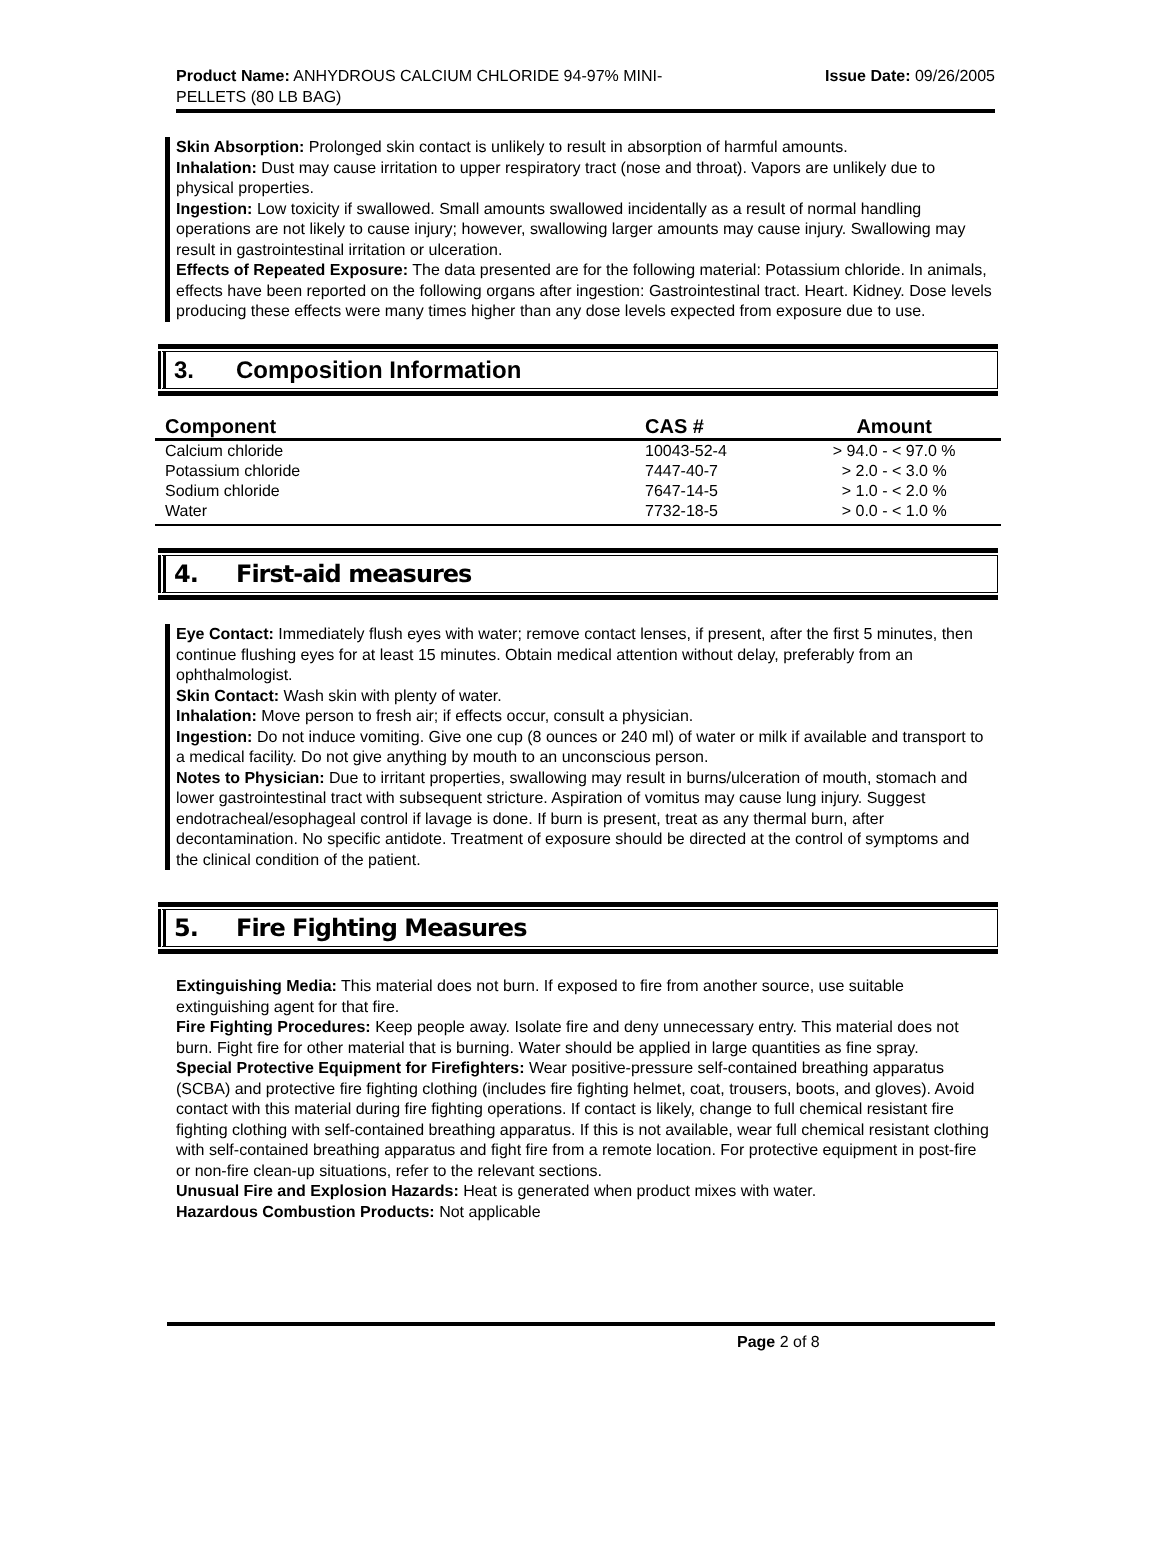Product Name: ANHYDROUS CALCIUM CHLORIDE 94-97% MINI-PELLETS (80 LB BAG)
Issue Date: 09/26/2005
Skin Absorption: Prolonged skin contact is unlikely to result in absorption of harmful amounts.
Inhalation: Dust may cause irritation to upper respiratory tract (nose and throat). Vapors are unlikely due to physical properties.
Ingestion: Low toxicity if swallowed. Small amounts swallowed incidentally as a result of normal handling operations are not likely to cause injury; however, swallowing larger amounts may cause injury. Swallowing may result in gastrointestinal irritation or ulceration.
Effects of Repeated Exposure: The data presented are for the following material: Potassium chloride. In animals, effects have been reported on the following organs after ingestion: Gastrointestinal tract. Heart. Kidney. Dose levels producing these effects were many times higher than any dose levels expected from exposure due to use.
3. Composition Information
| Component | CAS # | Amount |
| --- | --- | --- |
| Calcium chloride | 10043-52-4 | > 94.0 - < 97.0 % |
| Potassium chloride | 7447-40-7 | > 2.0 - < 3.0 % |
| Sodium chloride | 7647-14-5 | > 1.0 - < 2.0 % |
| Water | 7732-18-5 | > 0.0 - < 1.0 % |
4. First-aid measures
Eye Contact: Immediately flush eyes with water; remove contact lenses, if present, after the first 5 minutes, then continue flushing eyes for at least 15 minutes. Obtain medical attention without delay, preferably from an ophthalmologist.
Skin Contact: Wash skin with plenty of water.
Inhalation: Move person to fresh air; if effects occur, consult a physician.
Ingestion: Do not induce vomiting. Give one cup (8 ounces or 240 ml) of water or milk if available and transport to a medical facility. Do not give anything by mouth to an unconscious person.
Notes to Physician: Due to irritant properties, swallowing may result in burns/ulceration of mouth, stomach and lower gastrointestinal tract with subsequent stricture. Aspiration of vomitus may cause lung injury. Suggest endotracheal/esophageal control if lavage is done. If burn is present, treat as any thermal burn, after decontamination. No specific antidote. Treatment of exposure should be directed at the control of symptoms and the clinical condition of the patient.
5. Fire Fighting Measures
Extinguishing Media: This material does not burn. If exposed to fire from another source, use suitable extinguishing agent for that fire.
Fire Fighting Procedures: Keep people away. Isolate fire and deny unnecessary entry. This material does not burn. Fight fire for other material that is burning. Water should be applied in large quantities as fine spray.
Special Protective Equipment for Firefighters: Wear positive-pressure self-contained breathing apparatus (SCBA) and protective fire fighting clothing (includes fire fighting helmet, coat, trousers, boots, and gloves). Avoid contact with this material during fire fighting operations. If contact is likely, change to full chemical resistant fire fighting clothing with self-contained breathing apparatus. If this is not available, wear full chemical resistant clothing with self-contained breathing apparatus and fight fire from a remote location. For protective equipment in post-fire or non-fire clean-up situations, refer to the relevant sections.
Unusual Fire and Explosion Hazards: Heat is generated when product mixes with water.
Hazardous Combustion Products: Not applicable
Page 2 of 8